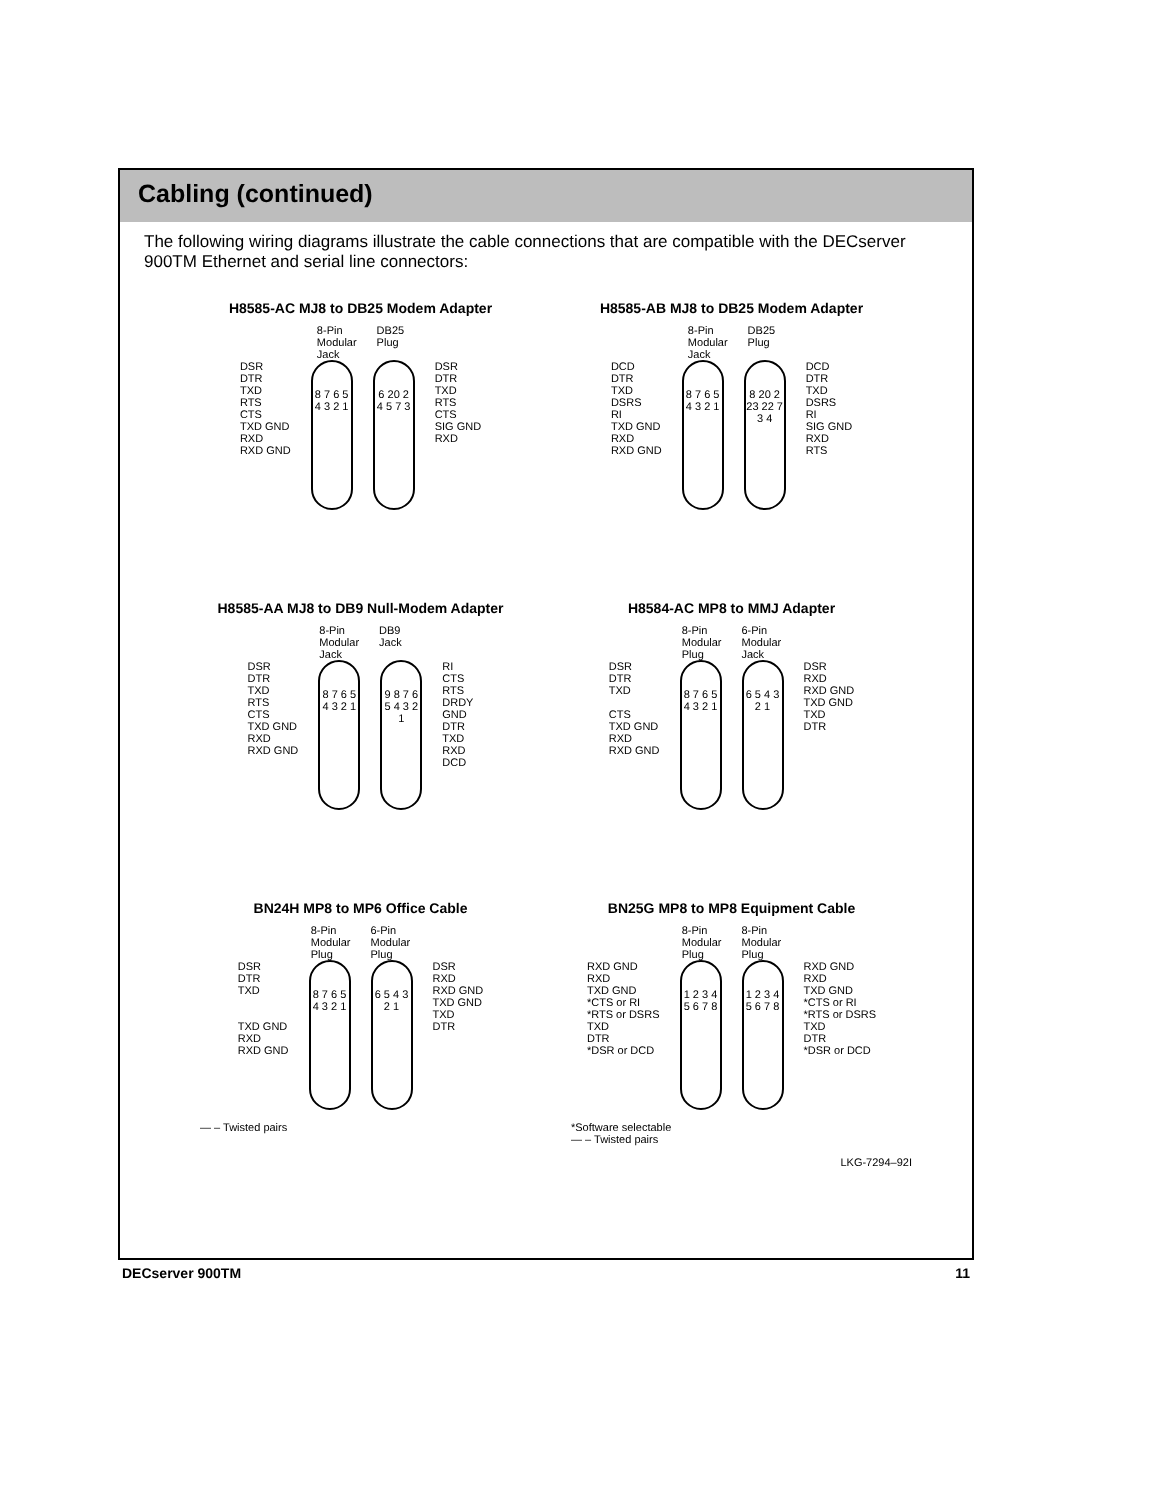Cabling (continued)
The following wiring diagrams illustrate the cable connections that are compatible with the DECserver 900TM Ethernet and serial line connectors:
H8585-AC MJ8 to DB25 Modem Adapter
8-Pin Modular Jack
DB25 Plug
DSR DTR TXD RTS CTS TXD GND RXD RXD GND
8 7 6 5 4 3 2 1
6 20 2 4 5 7 3
DSR DTR TXD RTS CTS SIG GND RXD
H8585-AB MJ8 to DB25 Modem Adapter
8-Pin Modular Jack
DB25 Plug
DCD DTR TXD DSRS RI TXD GND RXD RXD GND
8 7 6 5 4 3 2 1
8 20 2 23 22 7 3 4
DCD DTR TXD DSRS RI SIG GND RXD RTS
H8585-AA MJ8 to DB9 Null-Modem Adapter
8-Pin Modular Jack
DB9 Jack
DSR DTR TXD RTS CTS TXD GND RXD RXD GND
8 7 6 5 4 3 2 1
9 8 7 6 5 4 3 2 1
RI CTS RTS DRDY GND DTR TXD RXD DCD
H8584-AC MP8 to MMJ Adapter
8-Pin Modular Plug
6-Pin Modular Jack
DSR DTR TXD CTS TXD GND RXD RXD GND
8 7 6 5 4 3 2 1
6 5 4 3 2 1
DSR RXD RXD GND TXD GND TXD DTR
BN24H MP8 to MP6 Office Cable
8-Pin Modular Plug
6-Pin Modular Plug
DSR DTR TXD TXD GND RXD RXD GND
8 7 6 5 4 3 2 1
6 5 4 3 2 1
DSR RXD RXD GND TXD GND TXD DTR
— – Twisted pairs
BN25G MP8 to MP8 Equipment Cable
8-Pin Modular Plug
8-Pin Modular Plug
RXD GND RXD TXD GND *CTS or RI *RTS or DSRS TXD DTR *DSR or DCD
1 2 3 4 5 6 7 8
1 2 3 4 5 6 7 8
RXD GND RXD TXD GND *CTS or RI *RTS or DSRS TXD DTR *DSR or DCD
*Software selectable
— – Twisted pairs
LKG-7294–92I
DECserver 900TM 11